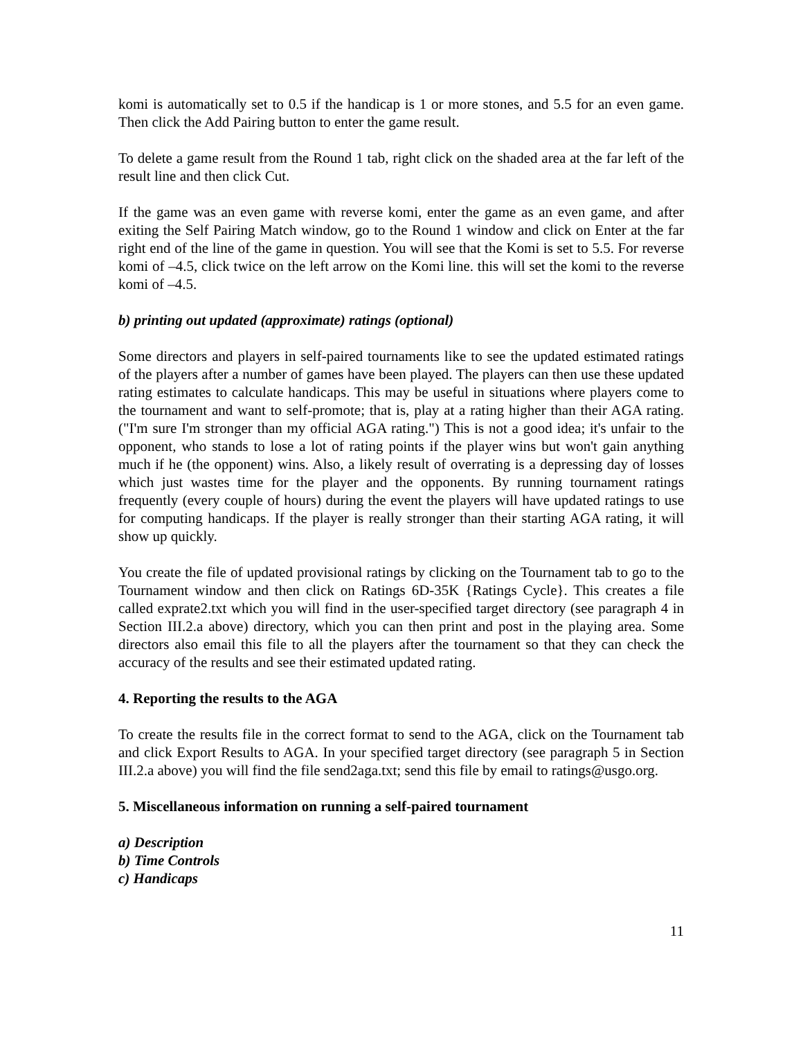komi is automatically set to 0.5 if the handicap is 1 or more stones, and 5.5 for an even game. Then click the Add Pairing button to enter the game result.
To delete a game result from the Round 1 tab, right click on the shaded area at the far left of the result line and then click Cut.
If the game was an even game with reverse komi, enter the game as an even game, and after exiting the Self Pairing Match window, go to the Round 1 window and click on Enter at the far right end of the line of the game in question. You will see that the Komi is set to 5.5. For reverse komi of –4.5, click twice on the left arrow on the Komi line. this will set the komi to the reverse komi of –4.5.
b) printing out updated (approximate) ratings (optional)
Some directors and players in self-paired tournaments like to see the updated estimated ratings of the players after a number of games have been played. The players can then use these updated rating estimates to calculate handicaps. This may be useful in situations where players come to the tournament and want to self-promote; that is, play at a rating higher than their AGA rating. ("I'm sure I'm stronger than my official AGA rating.") This is not a good idea; it's unfair to the opponent, who stands to lose a lot of rating points if the player wins but won't gain anything much if he (the opponent) wins. Also, a likely result of overrating is a depressing day of losses which just wastes time for the player and the opponents. By running tournament ratings frequently (every couple of hours) during the event the players will have updated ratings to use for computing handicaps. If the player is really stronger than their starting AGA rating, it will show up quickly.
You create the file of updated provisional ratings by clicking on the Tournament tab to go to the Tournament window and then click on Ratings 6D-35K {Ratings Cycle}. This creates a file called exprate2.txt which you will find in the user-specified target directory (see paragraph 4 in Section III.2.a above) directory, which you can then print and post in the playing area. Some directors also email this file to all the players after the tournament so that they can check the accuracy of the results and see their estimated updated rating.
4. Reporting the results to the AGA
To create the results file in the correct format to send to the AGA, click on the Tournament tab and click Export Results to AGA. In your specified target directory (see paragraph 5 in Section III.2.a above) you will find the file send2aga.txt; send this file by email to ratings@usgo.org.
5. Miscellaneous information on running a self-paired tournament
a) Description
b) Time Controls
c) Handicaps
11